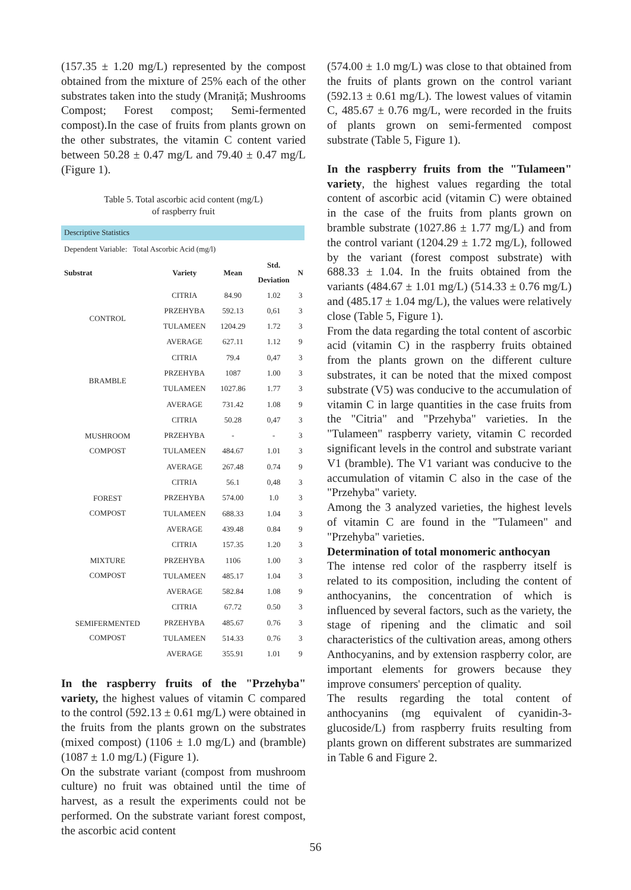(157.35 ± 1.20 mg/L) represented by the compost obtained from the mixture of 25% each of the other substrates taken into the study (Mraniță; Mushrooms Compost; Forest compost; Semi-fermented compost).In the case of fruits from plants grown on the other substrates, the vitamin C content varied between 50.28 ± 0.47 mg/L and 79.40 ± 0.47 mg/L (Figure 1).
Table 5. Total ascorbic acid content (mg/L)
of raspberry fruit
| Descriptive Statistics | | | | |
| Dependent Variable: Total Ascorbic Acid (mg/l) | | | | |
| Substrat | Variety | Mean | Std. Deviation | N |
| CONTROL | CITRIA | 84.90 | 1.02 | 3 |
| | PRZEHYBA | 592.13 | 0,61 | 3 |
| | TULAMEEN | 1204.29 | 1.72 | 3 |
| | AVERAGE | 627.11 | 1.12 | 9 |
| BRAMBLE | CITRIA | 79.4 | 0,47 | 3 |
| | PRZEHYBA | 1087 | 1.00 | 3 |
| | TULAMEEN | 1027.86 | 1.77 | 3 |
| | AVERAGE | 731.42 | 1.08 | 9 |
| MUSHROOM COMPOST | CITRIA | 50.28 | 0,47 | 3 |
| | PRZEHYBA | - | - | 3 |
| | TULAMEEN | 484.67 | 1.01 | 3 |
| | AVERAGE | 267.48 | 0.74 | 9 |
| FOREST COMPOST | CITRIA | 56.1 | 0,48 | 3 |
| | PRZEHYBA | 574.00 | 1.0 | 3 |
| | TULAMEEN | 688.33 | 1.04 | 3 |
| | AVERAGE | 439.48 | 0.84 | 9 |
| MIXTURE COMPOST | CITRIA | 157.35 | 1.20 | 3 |
| | PRZEHYBA | 1106 | 1.00 | 3 |
| | TULAMEEN | 485.17 | 1.04 | 3 |
| | AVERAGE | 582.84 | 1.08 | 9 |
| SEMIFERMENTED COMPOST | CITRIA | 67.72 | 0.50 | 3 |
| | PRZEHYBA | 485.67 | 0.76 | 3 |
| | TULAMEEN | 514.33 | 0.76 | 3 |
| | AVERAGE | 355.91 | 1.01 | 9 |
In the raspberry fruits of the "Przehyba" variety, the highest values of vitamin C compared to the control (592.13 ± 0.61 mg/L) were obtained in the fruits from the plants grown on the substrates (mixed compost) (1106 ± 1.0 mg/L) and (bramble) (1087 ± 1.0 mg/L) (Figure 1).
On the substrate variant (compost from mushroom culture) no fruit was obtained until the time of harvest, as a result the experiments could not be performed. On the substrate variant forest compost, the ascorbic acid content
(574.00 ± 1.0 mg/L) was close to that obtained from the fruits of plants grown on the control variant (592.13 ± 0.61 mg/L). The lowest values of vitamin C, 485.67 ± 0.76 mg/L, were recorded in the fruits of plants grown on semi-fermented compost substrate (Table 5, Figure 1).
In the raspberry fruits from the "Tulameen" variety, the highest values regarding the total content of ascorbic acid (vitamin C) were obtained in the case of the fruits from plants grown on bramble substrate (1027.86 ± 1.77 mg/L) and from the control variant (1204.29 ± 1.72 mg/L), followed by the variant (forest compost substrate) with 688.33 ± 1.04. In the fruits obtained from the variants (484.67 ± 1.01 mg/L) (514.33 ± 0.76 mg/L) and (485.17 ± 1.04 mg/L), the values were relatively close (Table 5, Figure 1).
From the data regarding the total content of ascorbic acid (vitamin C) in the raspberry fruits obtained from the plants grown on the different culture substrates, it can be noted that the mixed compost substrate (V5) was conducive to the accumulation of vitamin C in large quantities in the case fruits from the "Citria" and "Przehyba" varieties. In the "Tulameen" raspberry variety, vitamin C recorded significant levels in the control and substrate variant V1 (bramble). The V1 variant was conducive to the accumulation of vitamin C also in the case of the "Przehyba" variety.
Among the 3 analyzed varieties, the highest levels of vitamin C are found in the "Tulameen" and "Przehyba" varieties.
Determination of total monomeric anthocyan
The intense red color of the raspberry itself is related to its composition, including the content of anthocyanins, the concentration of which is influenced by several factors, such as the variety, the stage of ripening and the climatic and soil characteristics of the cultivation areas, among others Anthocyanins, and by extension raspberry color, are important elements for growers because they improve consumers' perception of quality.
The results regarding the total content of anthocyanins (mg equivalent of cyanidin-3-glucoside/L) from raspberry fruits resulting from plants grown on different substrates are summarized in Table 6 and Figure 2.
56